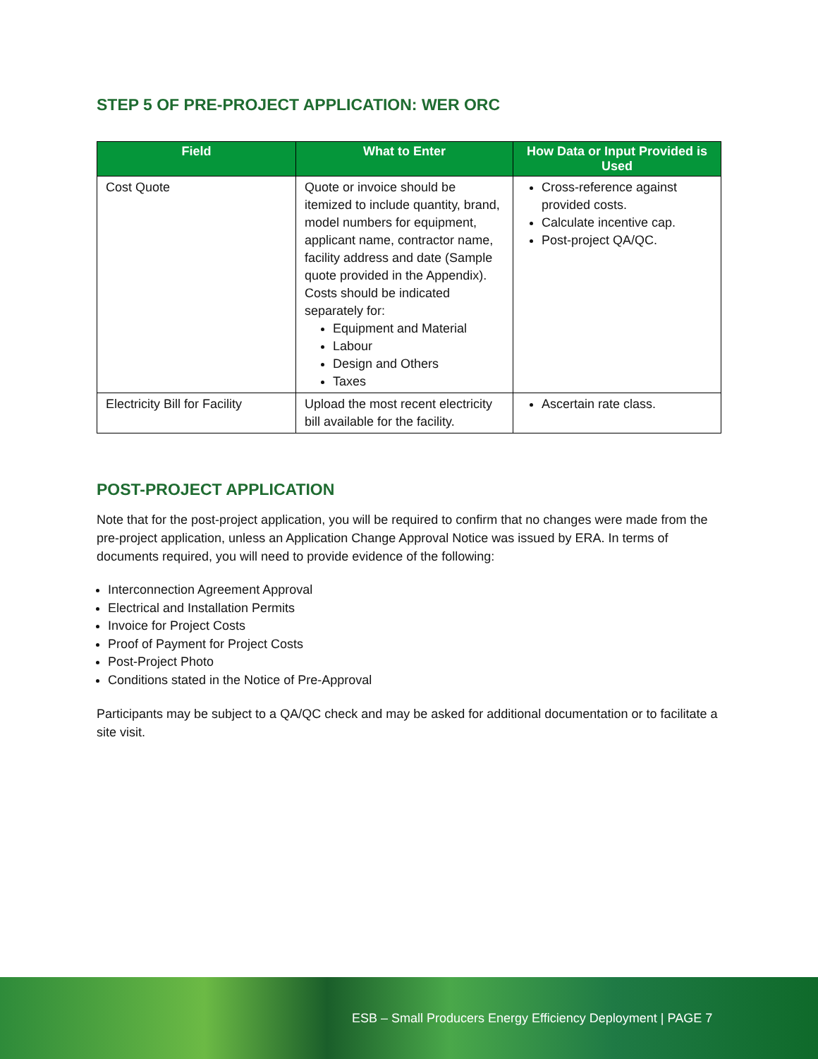STEP 5 OF PRE-PROJECT APPLICATION: WER ORC
| Field | What to Enter | How Data or Input Provided is Used |
| --- | --- | --- |
| Cost Quote | Quote or invoice should be itemized to include quantity, brand, model numbers for equipment, applicant name, contractor name, facility address and date (Sample quote provided in the Appendix). Costs should be indicated separately for: Equipment and Material Labour Design and Others Taxes | Cross-reference against provided costs. Calculate incentive cap. Post-project QA/QC. |
| Electricity Bill for Facility | Upload the most recent electricity bill available for the facility. | Ascertain rate class. |
POST-PROJECT APPLICATION
Note that for the post-project application, you will be required to confirm that no changes were made from the pre-project application, unless an Application Change Approval Notice was issued by ERA. In terms of documents required, you will need to provide evidence of the following:
Interconnection Agreement Approval
Electrical and Installation Permits
Invoice for Project Costs
Proof of Payment for Project Costs
Post-Project Photo
Conditions stated in the Notice of Pre-Approval
Participants may be subject to a QA/QC check and may be asked for additional documentation or to facilitate a site visit.
ESB – Small Producers Energy Efficiency Deployment | PAGE 7